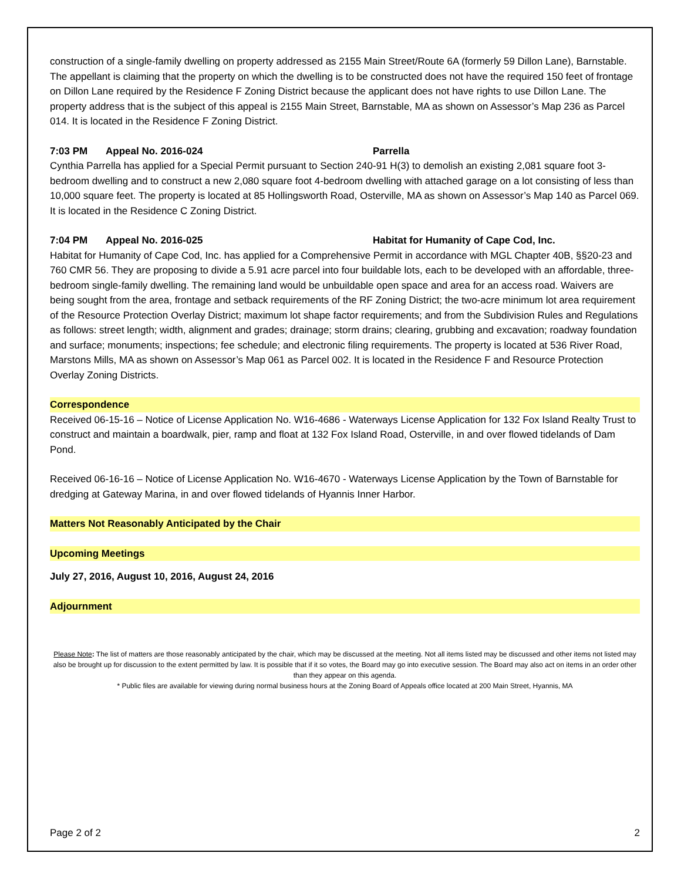construction of a single-family dwelling on property addressed as 2155 Main Street/Route 6A (formerly 59 Dillon Lane), Barnstable. The appellant is claiming that the property on which the dwelling is to be constructed does not have the required 150 feet of frontage on Dillon Lane required by the Residence F Zoning District because the applicant does not have rights to use Dillon Lane. The property address that is the subject of this appeal is 2155 Main Street, Barnstable, MA as shown on Assessor’s Map 236 as Parcel 014. It is located in the Residence F Zoning District.
7:03 PM Appeal No. 2016-024 Parrella
Cynthia Parrella has applied for a Special Permit pursuant to Section 240-91 H(3) to demolish an existing 2,081 square foot 3-bedroom dwelling and to construct a new 2,080 square foot 4-bedroom dwelling with attached garage on a lot consisting of less than 10,000 square feet. The property is located at 85 Hollingsworth Road, Osterville, MA as shown on Assessor’s Map 140 as Parcel 069. It is located in the Residence C Zoning District.
7:04 PM Appeal No. 2016-025 Habitat for Humanity of Cape Cod, Inc.
Habitat for Humanity of Cape Cod, Inc. has applied for a Comprehensive Permit in accordance with MGL Chapter 40B, §§20-23 and 760 CMR 56. They are proposing to divide a 5.91 acre parcel into four buildable lots, each to be developed with an affordable, three-bedroom single-family dwelling. The remaining land would be unbuildable open space and area for an access road. Waivers are being sought from the area, frontage and setback requirements of the RF Zoning District; the two-acre minimum lot area requirement of the Resource Protection Overlay District; maximum lot shape factor requirements; and from the Subdivision Rules and Regulations as follows: street length; width, alignment and grades; drainage; storm drains; clearing, grubbing and excavation; roadway foundation and surface; monuments; inspections; fee schedule; and electronic filing requirements. The property is located at 536 River Road, Marstons Mills, MA as shown on Assessor’s Map 061 as Parcel 002. It is located in the Residence F and Resource Protection Overlay Zoning Districts.
Correspondence
Received 06-15-16 – Notice of License Application No. W16-4686 - Waterways License Application for 132 Fox Island Realty Trust to construct and maintain a boardwalk, pier, ramp and float at 132 Fox Island Road, Osterville, in and over flowed tidelands of Dam Pond.
Received 06-16-16 – Notice of License Application No. W16-4670 - Waterways License Application by the Town of Barnstable for dredging at Gateway Marina, in and over flowed tidelands of Hyannis Inner Harbor.
Matters Not Reasonably Anticipated by the Chair
Upcoming Meetings
July 27, 2016, August 10, 2016, August 24, 2016
Adjournment
Please Note: The list of matters are those reasonably anticipated by the chair, which may be discussed at the meeting. Not all items listed may be discussed and other items not listed may also be brought up for discussion to the extent permitted by law. It is possible that if it so votes, the Board may go into executive session. The Board may also act on items in an order other than they appear on this agenda.
* Public files are available for viewing during normal business hours at the Zoning Board of Appeals office located at 200 Main Street, Hyannis, MA
Page 2 of 2 2